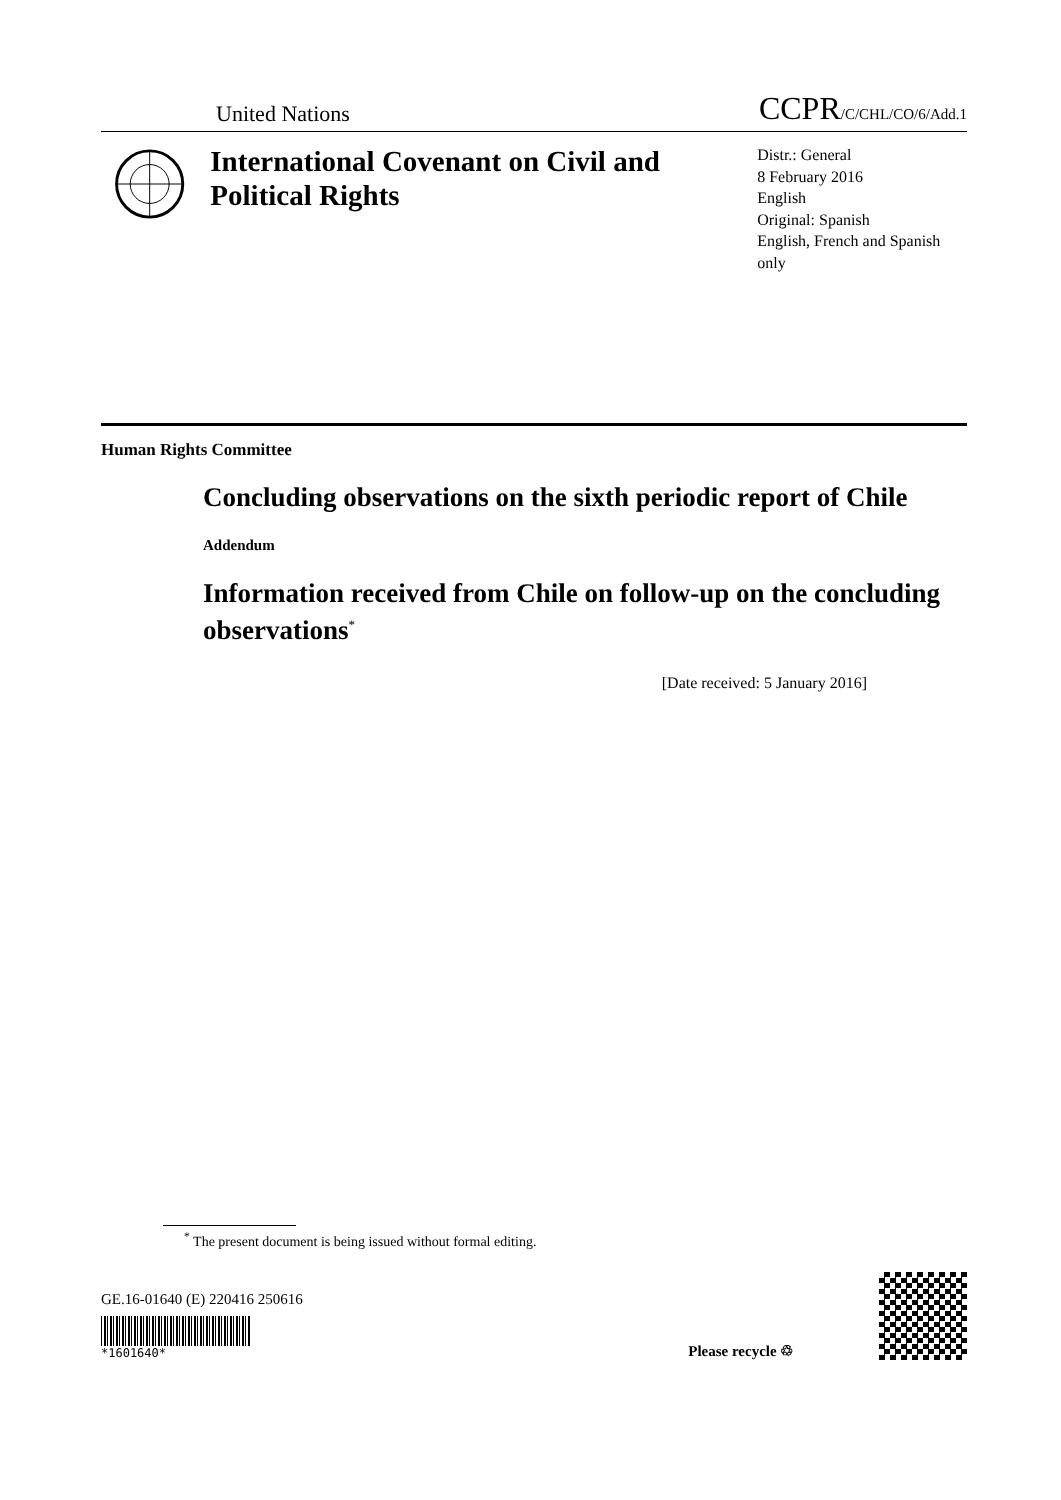United Nations CCPR/C/CHL/CO/6/Add.1
International Covenant on Civil and Political Rights
Distr.: General
8 February 2016
English
Original: Spanish
English, French and Spanish only
Human Rights Committee
Concluding observations on the sixth periodic report of Chile
Addendum
Information received from Chile on follow-up on the concluding observations<sup>*</sup>
[Date received: 5 January 2016]
<sup>*</sup> The present document is being issued without formal editing.
GE.16-01640 (E) 220416 250616
*1601640*
Please recycle ♲